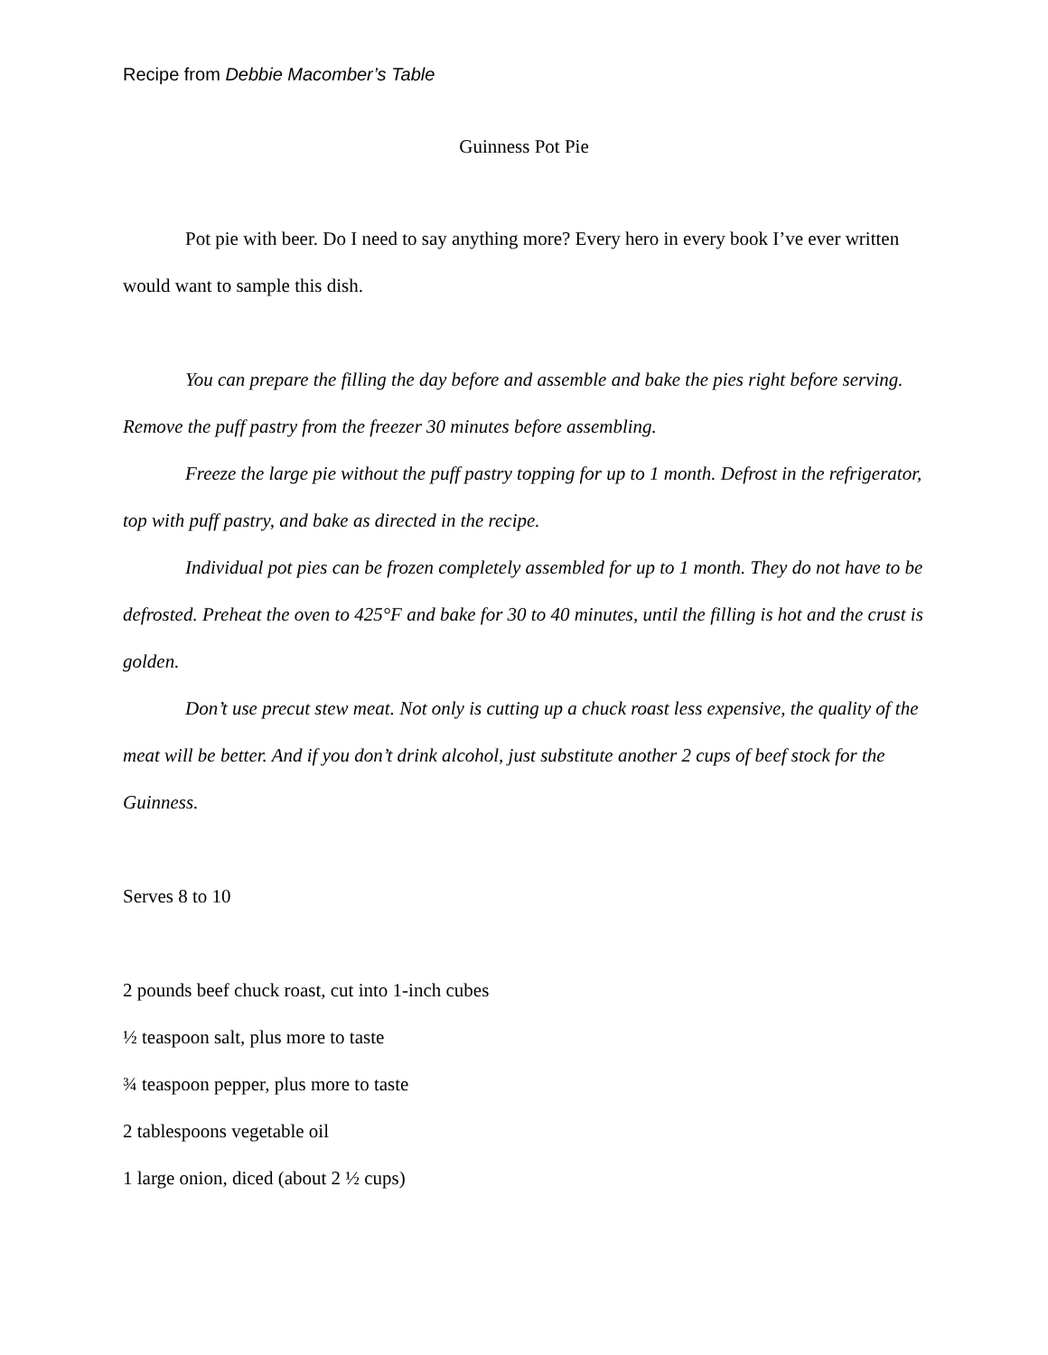Recipe from Debbie Macomber’s Table
Guinness Pot Pie
Pot pie with beer. Do I need to say anything more? Every hero in every book I’ve ever written would want to sample this dish.
You can prepare the filling the day before and assemble and bake the pies right before serving. Remove the puff pastry from the freezer 30 minutes before assembling.
Freeze the large pie without the puff pastry topping for up to 1 month. Defrost in the refrigerator, top with puff pastry, and bake as directed in the recipe.
Individual pot pies can be frozen completely assembled for up to 1 month. They do not have to be defrosted. Preheat the oven to 425°F and bake for 30 to 40 minutes, until the filling is hot and the crust is golden.
Don’t use precut stew meat. Not only is cutting up a chuck roast less expensive, the quality of the meat will be better. And if you don’t drink alcohol, just substitute another 2 cups of beef stock for the Guinness.
Serves 8 to 10
2 pounds beef chuck roast, cut into 1-inch cubes
½ teaspoon salt, plus more to taste
¾ teaspoon pepper, plus more to taste
2 tablespoons vegetable oil
1 large onion, diced (about 2 ½ cups)